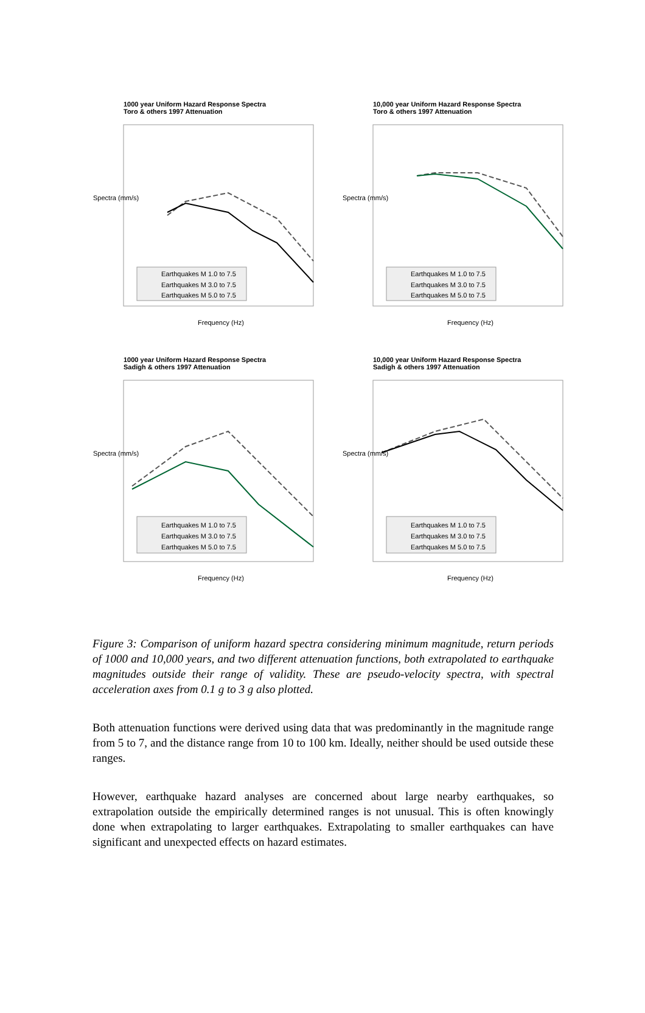1000 year Uniform Hazard Response Spectra
Toro & others 1997 Attenuation
Spectra (mm/s)
Earthquakes M 1.0 to 7.5
Earthquakes M 3.0 to 7.5
Earthquakes M 5.0 to 7.5
Frequency (Hz)
10,000 year Uniform Hazard Response Spectra
Toro & others 1997 Attenuation
Spectra (mm/s)
Earthquakes M 1.0 to 7.5
Earthquakes M 3.0 to 7.5
Earthquakes M 5.0 to 7.5
Frequency (Hz)
1000 year Uniform Hazard Response Spectra
Sadigh & others 1997 Attenuation
Spectra (mm/s)
Earthquakes M 1.0 to 7.5
Earthquakes M 3.0 to 7.5
Earthquakes M 5.0 to 7.5
Frequency (Hz)
10,000 year Uniform Hazard Response Spectra
Sadigh & others 1997 Attenuation
Spectra (mm/s)
Earthquakes M 1.0 to 7.5
Earthquakes M 3.0 to 7.5
Earthquakes M 5.0 to 7.5
Frequency (Hz)
Figure 3: Comparison of uniform hazard spectra considering minimum magnitude, return periods of 1000 and 10,000 years, and two different attenuation functions, both extrapolated to earthquake magnitudes outside their range of validity. These are pseudo-velocity spectra, with spectral acceleration axes from 0.1 g to 3 g also plotted.
Both attenuation functions were derived using data that was predominantly in the magnitude range from 5 to 7, and the distance range from 10 to 100 km. Ideally, neither should be used outside these ranges.
However, earthquake hazard analyses are concerned about large nearby earthquakes, so extrapolation outside the empirically determined ranges is not unusual. This is often knowingly done when extrapolating to larger earthquakes. Extrapolating to smaller earthquakes can have significant and unexpected effects on hazard estimates.